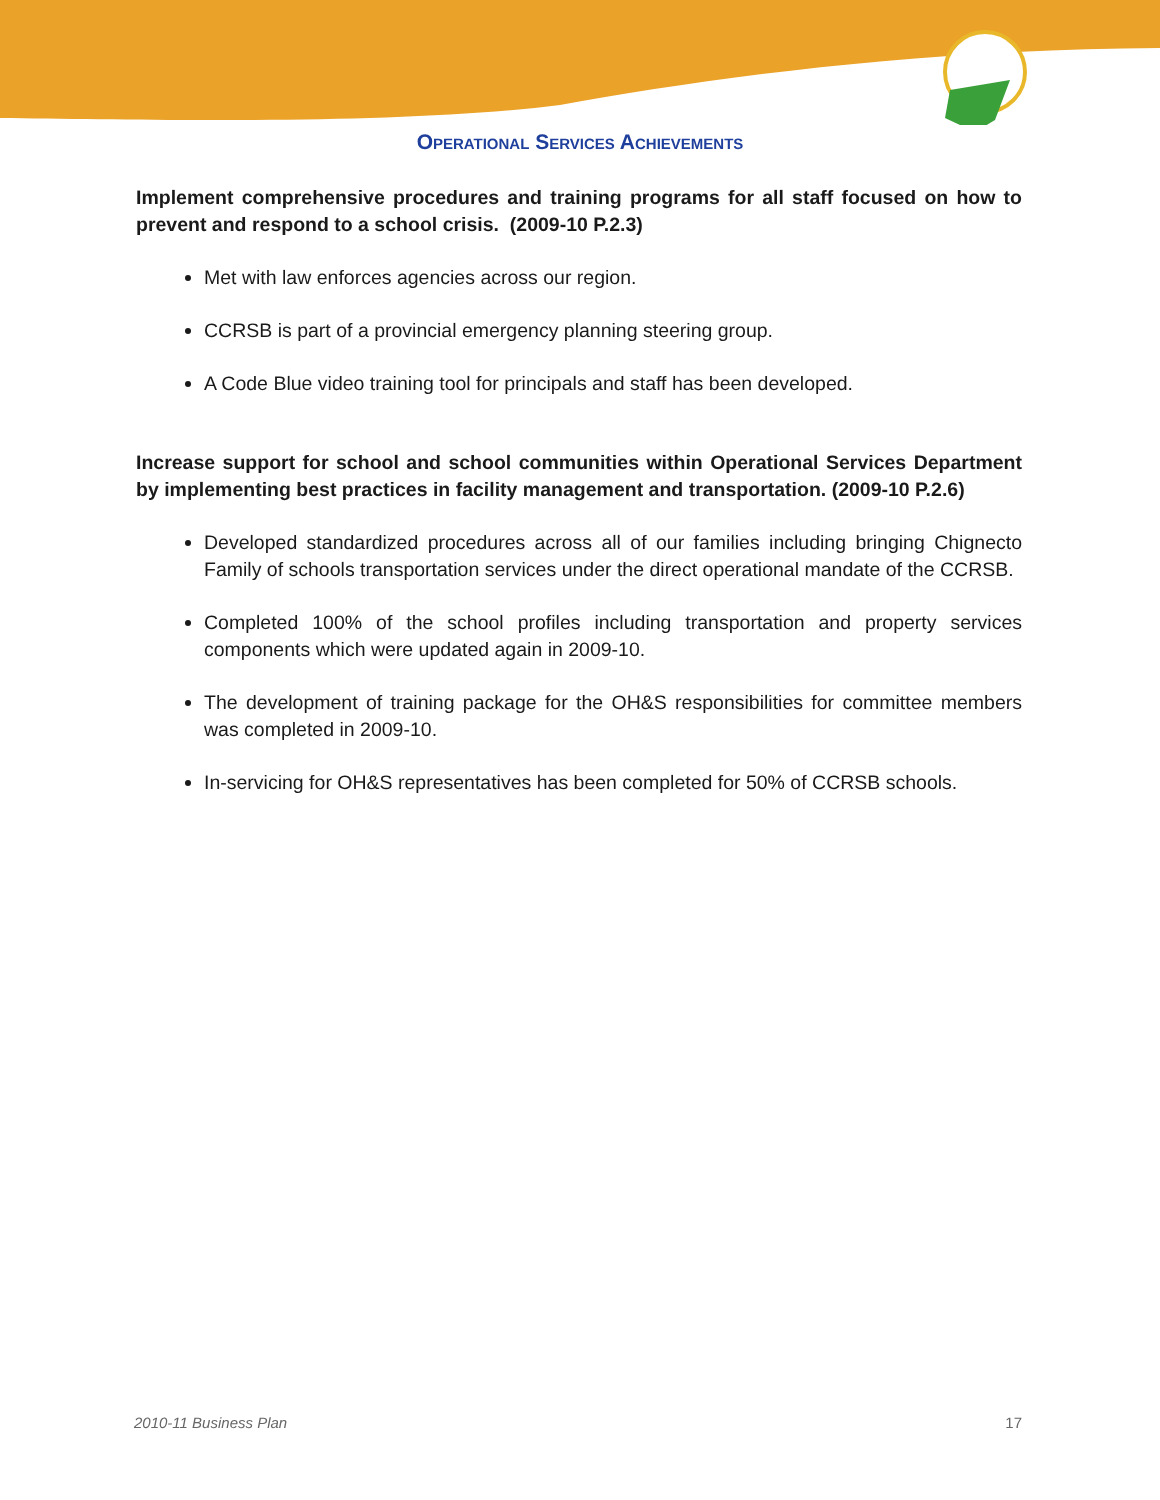Operational Services Achievements
Implement comprehensive procedures and training programs for all staff focused on how to prevent and respond to a school crisis. (2009-10 P.2.3)
Met with law enforces agencies across our region.
CCRSB is part of a provincial emergency planning steering group.
A Code Blue video training tool for principals and staff has been developed.
Increase support for school and school communities within Operational Services Department by implementing best practices in facility management and transportation. (2009-10 P.2.6)
Developed standardized procedures across all of our families including bringing Chignecto Family of schools transportation services under the direct operational mandate of the CCRSB.
Completed 100% of the school profiles including transportation and property services components which were updated again in 2009-10.
The development of training package for the OH&S responsibilities for committee members was completed in 2009-10.
In-servicing for OH&S representatives has been completed for 50% of CCRSB schools.
2010-11 Business Plan 17